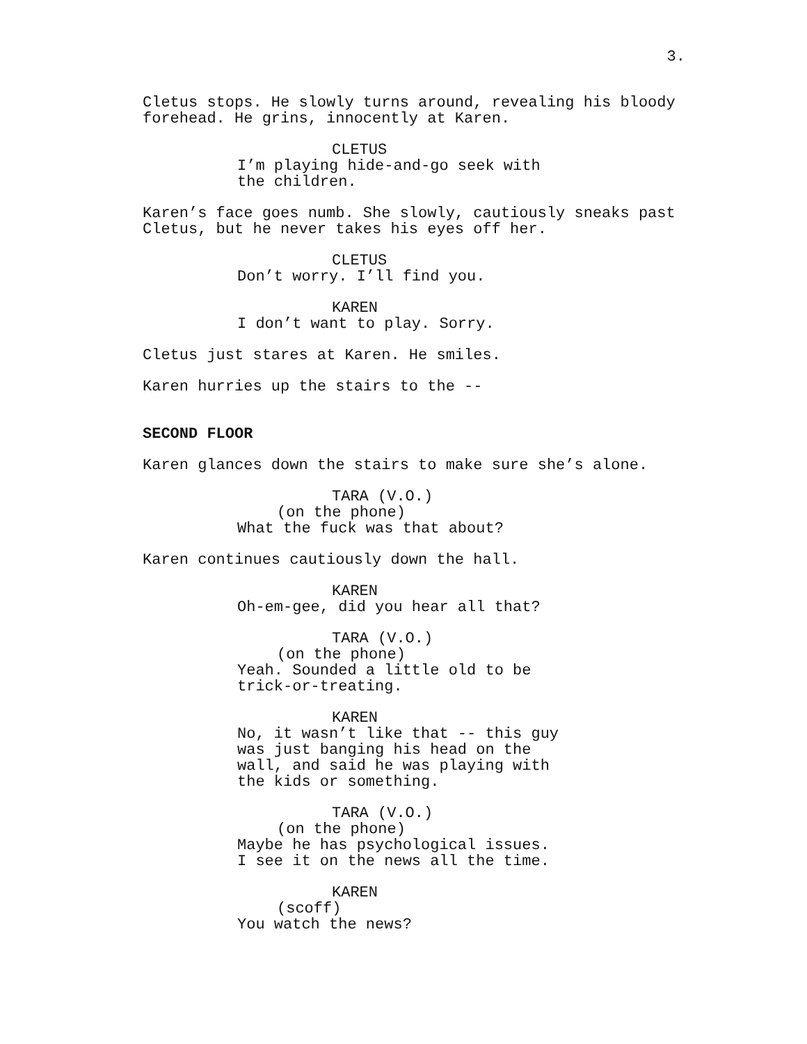3.
Cletus stops. He slowly turns around, revealing his bloody forehead. He grins, innocently at Karen.
CLETUS
I’m playing hide-and-go seek with the children.
Karen’s face goes numb. She slowly, cautiously sneaks past Cletus, but he never takes his eyes off her.
CLETUS
Don’t worry. I’ll find you.
KAREN
I don’t want to play. Sorry.
Cletus just stares at Karen. He smiles.
Karen hurries up the stairs to the --
SECOND FLOOR
Karen glances down the stairs to make sure she’s alone.
TARA (V.O.)
(on the phone)
What the fuck was that about?
Karen continues cautiously down the hall.
KAREN
Oh-em-gee, did you hear all that?
TARA (V.O.)
(on the phone)
Yeah. Sounded a little old to be trick-or-treating.
KAREN
No, it wasn’t like that -- this guy was just banging his head on the wall, and said he was playing with the kids or something.
TARA (V.O.)
(on the phone)
Maybe he has psychological issues. I see it on the news all the time.
KAREN
(scoff)
You watch the news?